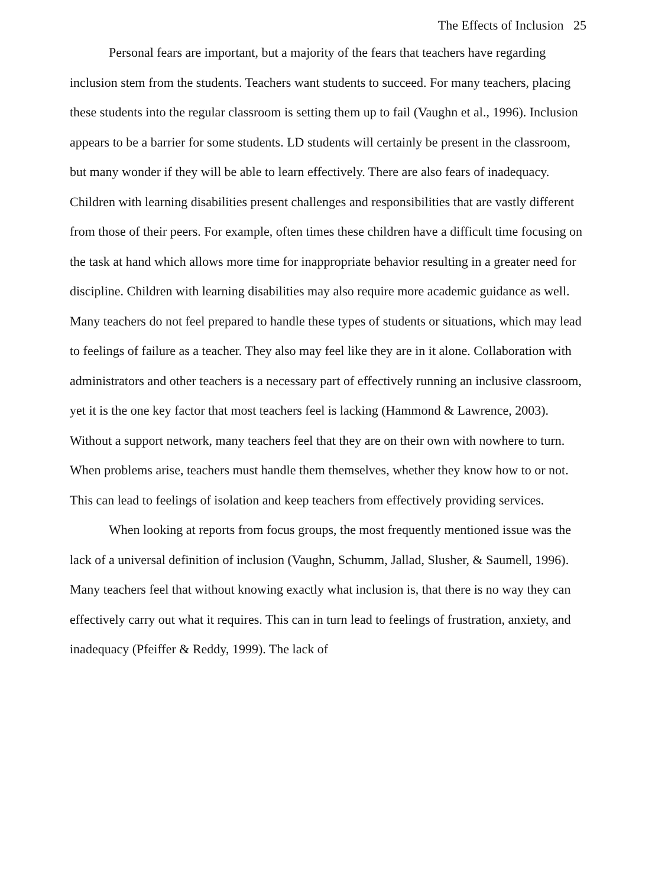The Effects of Inclusion 25
Personal fears are important, but a majority of the fears that teachers have regarding inclusion stem from the students. Teachers want students to succeed. For many teachers, placing these students into the regular classroom is setting them up to fail (Vaughn et al., 1996). Inclusion appears to be a barrier for some students. LD students will certainly be present in the classroom, but many wonder if they will be able to learn effectively. There are also fears of inadequacy. Children with learning disabilities present challenges and responsibilities that are vastly different from those of their peers. For example, often times these children have a difficult time focusing on the task at hand which allows more time for inappropriate behavior resulting in a greater need for discipline. Children with learning disabilities may also require more academic guidance as well. Many teachers do not feel prepared to handle these types of students or situations, which may lead to feelings of failure as a teacher. They also may feel like they are in it alone. Collaboration with administrators and other teachers is a necessary part of effectively running an inclusive classroom, yet it is the one key factor that most teachers feel is lacking (Hammond & Lawrence, 2003). Without a support network, many teachers feel that they are on their own with nowhere to turn. When problems arise, teachers must handle them themselves, whether they know how to or not. This can lead to feelings of isolation and keep teachers from effectively providing services.
When looking at reports from focus groups, the most frequently mentioned issue was the lack of a universal definition of inclusion (Vaughn, Schumm, Jallad, Slusher, & Saumell, 1996). Many teachers feel that without knowing exactly what inclusion is, that there is no way they can effectively carry out what it requires. This can in turn lead to feelings of frustration, anxiety, and inadequacy (Pfeiffer & Reddy, 1999). The lack of